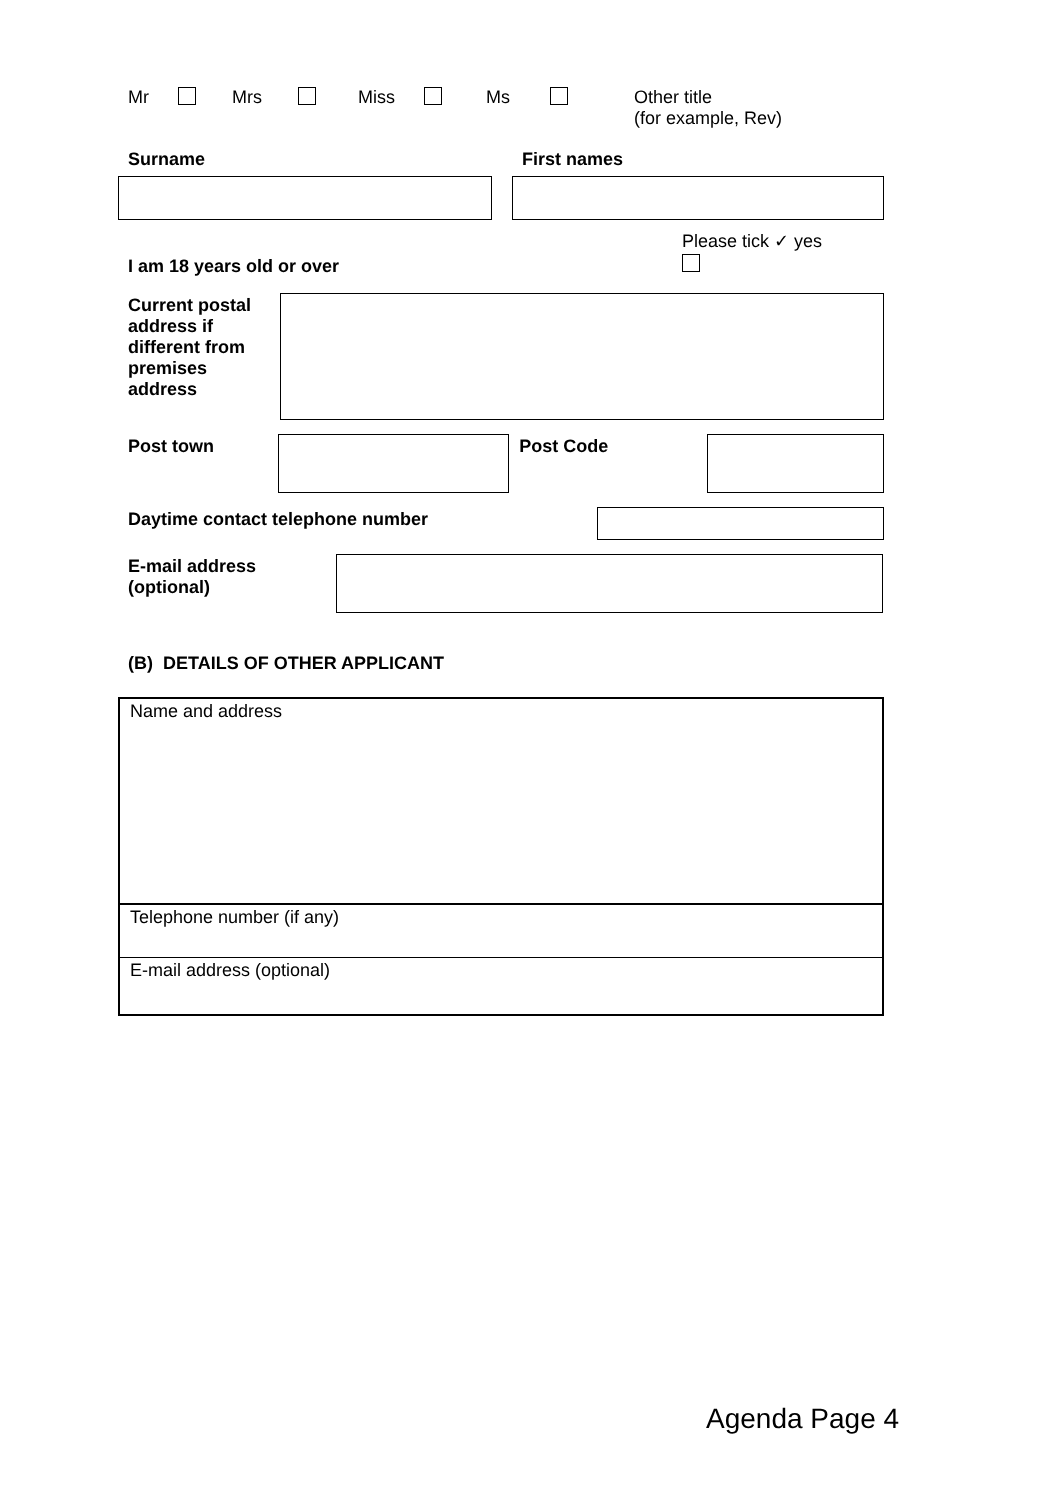Mr Mrs Miss Ms Other title
(for example, Rev)
Surname First names
I am 18 years old or over Please tick ✓ yes
Current postal address if different from premises address
Post town Post Code
Daytime contact telephone number
E-mail address (optional)
(B) DETAILS OF OTHER APPLICANT
Name and address
Telephone number (if any)
E-mail address (optional)
Agenda Page 4